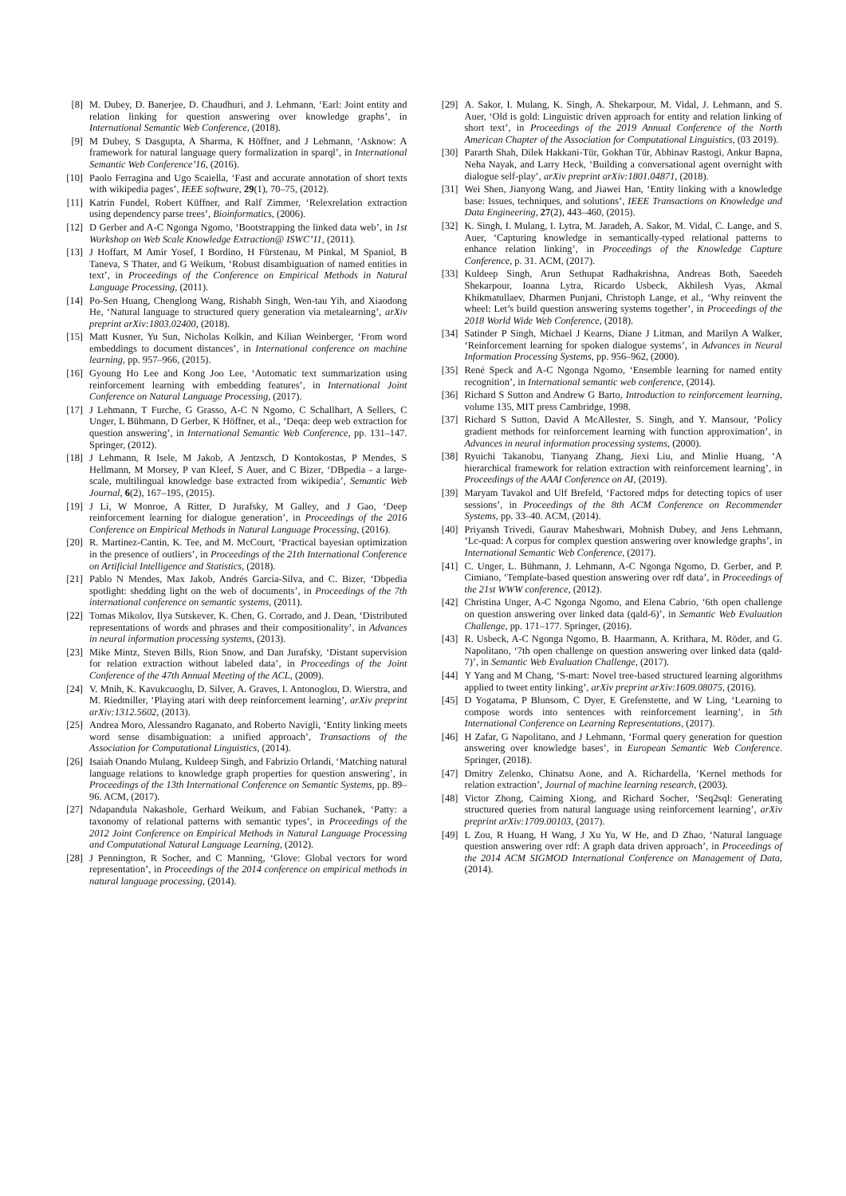[8] M. Dubey, D. Banerjee, D. Chaudhuri, and J. Lehmann, ‘Earl: Joint entity and relation linking for question answering over knowledge graphs’, in International Semantic Web Conference, (2018).
[9] M Dubey, S Dasgupta, A Sharma, K Höffner, and J Lehmann, ‘Asknow: A framework for natural language query formalization in sparql’, in International Semantic Web Conference’16, (2016).
[10] Paolo Ferragina and Ugo Scaiella, ‘Fast and accurate annotation of short texts with wikipedia pages’, IEEE software, 29(1), 70–75, (2012).
[11] Katrin Fundel, Robert Küffner, and Ralf Zimmer, ‘Relexrelation extraction using dependency parse trees’, Bioinformatics, (2006).
[12] D Gerber and A-C Ngonga Ngomo, ‘Bootstrapping the linked data web’, in 1st Workshop on Web Scale Knowledge Extraction@ ISWC’11, (2011).
[13] J Hoffart, M Amir Yosef, I Bordino, H Fürstenau, M Pinkal, M Spaniol, B Taneva, S Thater, and G Weikum, ‘Robust disambiguation of named entities in text’, in Proceedings of the Conference on Empirical Methods in Natural Language Processing, (2011).
[14] Po-Sen Huang, Chenglong Wang, Rishabh Singh, Wen-tau Yih, and Xiaodong He, ‘Natural language to structured query generation via metalearning’, arXiv preprint arXiv:1803.02400, (2018).
[15] Matt Kusner, Yu Sun, Nicholas Kolkin, and Kilian Weinberger, ‘From word embeddings to document distances’, in International conference on machine learning, pp. 957–966, (2015).
[16] Gyoung Ho Lee and Kong Joo Lee, ‘Automatic text summarization using reinforcement learning with embedding features’, in International Joint Conference on Natural Language Processing, (2017).
[17] J Lehmann, T Furche, G Grasso, A-C N Ngomo, C Schallhart, A Sellers, C Unger, L Bühmann, D Gerber, K Höffner, et al., ‘Deqa: deep web extraction for question answering’, in International Semantic Web Conference, pp. 131–147. Springer, (2012).
[18] J Lehmann, R Isele, M Jakob, A Jentzsch, D Kontokostas, P Mendes, S Hellmann, M Morsey, P van Kleef, S Auer, and C Bizer, ‘DBpedia - a large-scale, multilingual knowledge base extracted from wikipedia’, Semantic Web Journal, 6(2), 167–195, (2015).
[19] J Li, W Monroe, A Ritter, D Jurafsky, M Galley, and J Gao, ‘Deep reinforcement learning for dialogue generation’, in Proceedings of the 2016 Conference on Empirical Methods in Natural Language Processing, (2016).
[20] R. Martinez-Cantin, K. Tee, and M. McCourt, ‘Practical bayesian optimization in the presence of outliers’, in Proceedings of the 21th International Conference on Artificial Intelligence and Statistics, (2018).
[21] Pablo N Mendes, Max Jakob, Andrés García-Silva, and C. Bizer, ‘Dbpedia spotlight: shedding light on the web of documents’, in Proceedings of the 7th international conference on semantic systems, (2011).
[22] Tomas Mikolov, Ilya Sutskever, K. Chen, G. Corrado, and J. Dean, ‘Distributed representations of words and phrases and their compositionality’, in Advances in neural information processing systems, (2013).
[23] Mike Mintz, Steven Bills, Rion Snow, and Dan Jurafsky, ‘Distant supervision for relation extraction without labeled data’, in Proceedings of the Joint Conference of the 47th Annual Meeting of the ACL, (2009).
[24] V. Mnih, K. Kavukcuoglu, D. Silver, A. Graves, I. Antonoglou, D. Wierstra, and M. Riedmiller, ‘Playing atari with deep reinforcement learning’, arXiv preprint arXiv:1312.5602, (2013).
[25] Andrea Moro, Alessandro Raganato, and Roberto Navigli, ‘Entity linking meets word sense disambiguation: a unified approach’, Transactions of the Association for Computational Linguistics, (2014).
[26] Isaiah Onando Mulang, Kuldeep Singh, and Fabrizio Orlandi, ‘Matching natural language relations to knowledge graph properties for question answering’, in Proceedings of the 13th International Conference on Semantic Systems, pp. 89–96. ACM, (2017).
[27] Ndapandula Nakashole, Gerhard Weikum, and Fabian Suchanek, ‘Patty: a taxonomy of relational patterns with semantic types’, in Proceedings of the 2012 Joint Conference on Empirical Methods in Natural Language Processing and Computational Natural Language Learning, (2012).
[28] J Pennington, R Socher, and C Manning, ‘Glove: Global vectors for word representation’, in Proceedings of the 2014 conference on empirical methods in natural language processing, (2014).
[29] A. Sakor, I. Mulang, K. Singh, A. Shekarpour, M. Vidal, J. Lehmann, and S. Auer, ‘Old is gold: Linguistic driven approach for entity and relation linking of short text’, in Proceedings of the 2019 Annual Conference of the North American Chapter of the Association for Computational Linguistics, (03 2019).
[30] Pararth Shah, Dilek Hakkani-Tür, Gokhan Tür, Abhinav Rastogi, Ankur Bapna, Neha Nayak, and Larry Heck, ‘Building a conversational agent overnight with dialogue self-play’, arXiv preprint arXiv:1801.04871, (2018).
[31] Wei Shen, Jianyong Wang, and Jiawei Han, ‘Entity linking with a knowledge base: Issues, techniques, and solutions’, IEEE Transactions on Knowledge and Data Engineering, 27(2), 443–460, (2015).
[32] K. Singh, I. Mulang, I. Lytra, M. Jaradeh, A. Sakor, M. Vidal, C. Lange, and S. Auer, ‘Capturing knowledge in semantically-typed relational patterns to enhance relation linking’, in Proceedings of the Knowledge Capture Conference, p. 31. ACM, (2017).
[33] Kuldeep Singh, Arun Sethupat Radhakrishna, Andreas Both, Saeedeh Shekarpour, Ioanna Lytra, Ricardo Usbeck, Akhilesh Vyas, Akmal Khikmatullaev, Dharmen Punjani, Christoph Lange, et al., ‘Why reinvent the wheel: Let’s build question answering systems together’, in Proceedings of the 2018 World Wide Web Conference, (2018).
[34] Satinder P Singh, Michael J Kearns, Diane J Litman, and Marilyn A Walker, ‘Reinforcement learning for spoken dialogue systems’, in Advances in Neural Information Processing Systems, pp. 956–962, (2000).
[35] René Speck and A-C Ngonga Ngomo, ‘Ensemble learning for named entity recognition’, in International semantic web conference, (2014).
[36] Richard S Sutton and Andrew G Barto, Introduction to reinforcement learning, volume 135, MIT press Cambridge, 1998.
[37] Richard S Sutton, David A McAllester, S. Singh, and Y. Mansour, ‘Policy gradient methods for reinforcement learning with function approximation’, in Advances in neural information processing systems, (2000).
[38] Ryuichi Takanobu, Tianyang Zhang, Jiexi Liu, and Minlie Huang, ‘A hierarchical framework for relation extraction with reinforcement learning’, in Proceedings of the AAAI Conference on AI, (2019).
[39] Maryam Tavakol and Ulf Brefeld, ‘Factored mdps for detecting topics of user sessions’, in Proceedings of the 8th ACM Conference on Recommender Systems, pp. 33–40. ACM, (2014).
[40] Priyansh Trivedi, Gaurav Maheshwari, Mohnish Dubey, and Jens Lehmann, ‘Lc-quad: A corpus for complex question answering over knowledge graphs’, in International Semantic Web Conference, (2017).
[41] C. Unger, L. Bühmann, J. Lehmann, A-C Ngonga Ngomo, D. Gerber, and P. Cimiano, ‘Template-based question answering over rdf data’, in Proceedings of the 21st WWW conference, (2012).
[42] Christina Unger, A-C Ngonga Ngomo, and Elena Cabrio, ‘6th open challenge on question answering over linked data (qald-6)’, in Semantic Web Evaluation Challenge, pp. 171–177. Springer, (2016).
[43] R. Usbeck, A-C Ngonga Ngomo, B. Haarmann, A. Krithara, M. Röder, and G. Napolitano, ‘7th open challenge on question answering over linked data (qald-7)’, in Semantic Web Evaluation Challenge, (2017).
[44] Y Yang and M Chang, ‘S-mart: Novel tree-based structured learning algorithms applied to tweet entity linking’, arXiv preprint arXiv:1609.08075, (2016).
[45] D Yogatama, P Blunsom, C Dyer, E Grefenstette, and W Ling, ‘Learning to compose words into sentences with reinforcement learning’, in 5th International Conference on Learning Representations, (2017).
[46] H Zafar, G Napolitano, and J Lehmann, ‘Formal query generation for question answering over knowledge bases’, in European Semantic Web Conference. Springer, (2018).
[47] Dmitry Zelenko, Chinatsu Aone, and A. Richardella, ‘Kernel methods for relation extraction’, Journal of machine learning research, (2003).
[48] Victor Zhong, Caiming Xiong, and Richard Socher, ‘Seq2sql: Generating structured queries from natural language using reinforcement learning’, arXiv preprint arXiv:1709.00103, (2017).
[49] L Zou, R Huang, H Wang, J Xu Yu, W He, and D Zhao, ‘Natural language question answering over rdf: A graph data driven approach’, in Proceedings of the 2014 ACM SIGMOD International Conference on Management of Data, (2014).